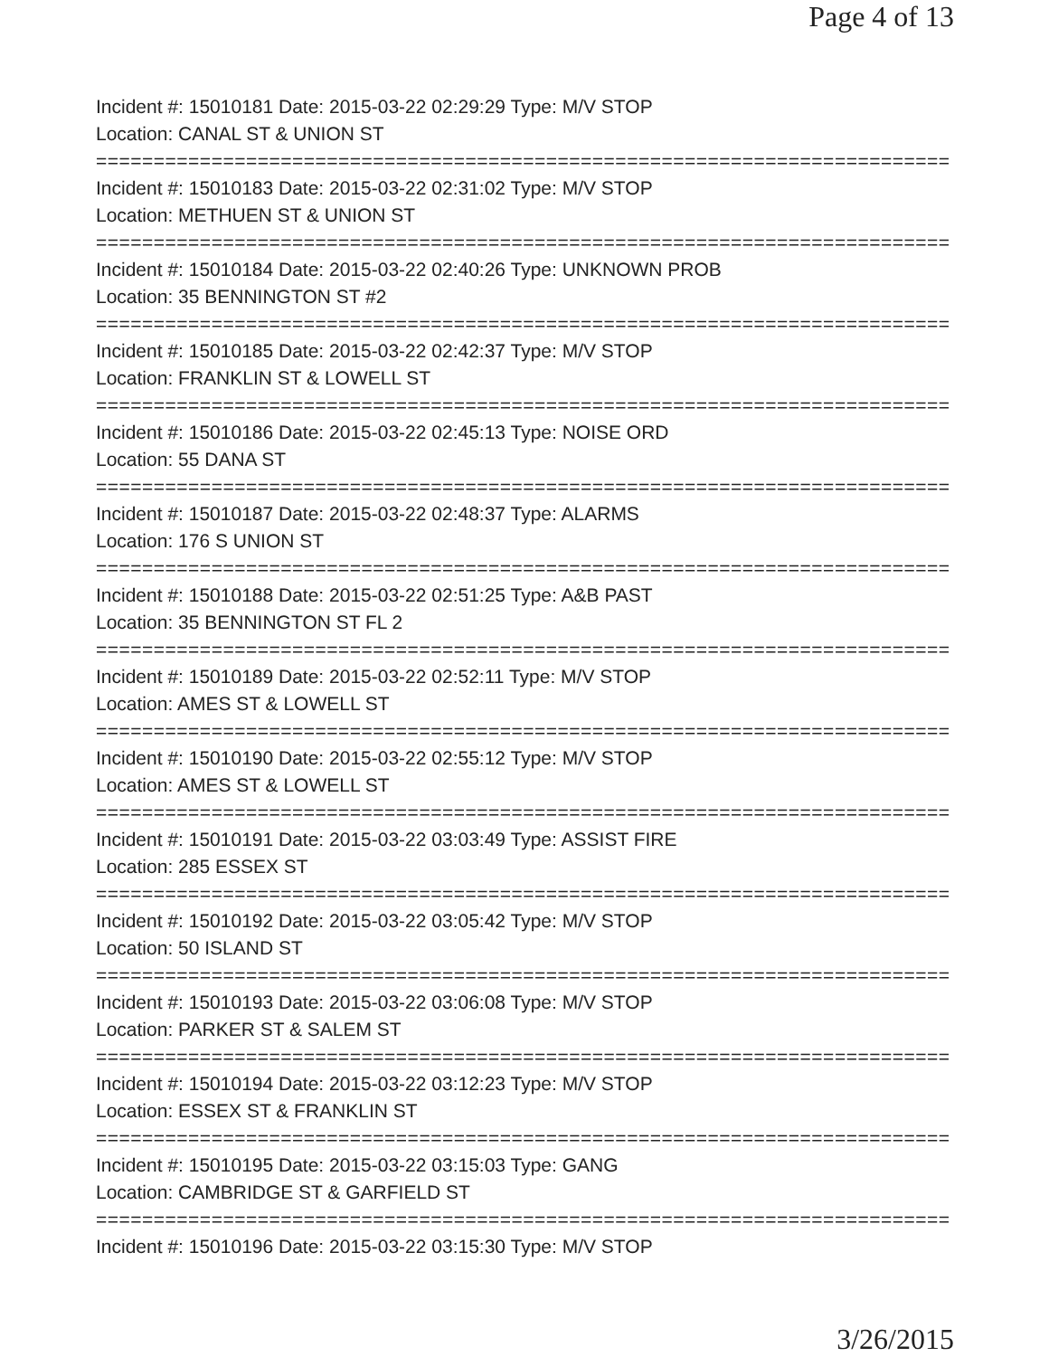Page 4 of 13
Incident #: 15010181 Date: 2015-03-22 02:29:29 Type: M/V STOP
Location: CANAL ST & UNION ST
==========================================================================
Incident #: 15010183 Date: 2015-03-22 02:31:02 Type: M/V STOP
Location: METHUEN ST & UNION ST
==========================================================================
Incident #: 15010184 Date: 2015-03-22 02:40:26 Type: UNKNOWN PROB
Location: 35 BENNINGTON ST #2
==========================================================================
Incident #: 15010185 Date: 2015-03-22 02:42:37 Type: M/V STOP
Location: FRANKLIN ST & LOWELL ST
==========================================================================
Incident #: 15010186 Date: 2015-03-22 02:45:13 Type: NOISE ORD
Location: 55 DANA ST
==========================================================================
Incident #: 15010187 Date: 2015-03-22 02:48:37 Type: ALARMS
Location: 176 S UNION ST
==========================================================================
Incident #: 15010188 Date: 2015-03-22 02:51:25 Type: A&B PAST
Location: 35 BENNINGTON ST FL 2
==========================================================================
Incident #: 15010189 Date: 2015-03-22 02:52:11 Type: M/V STOP
Location: AMES ST & LOWELL ST
==========================================================================
Incident #: 15010190 Date: 2015-03-22 02:55:12 Type: M/V STOP
Location: AMES ST & LOWELL ST
==========================================================================
Incident #: 15010191 Date: 2015-03-22 03:03:49 Type: ASSIST FIRE
Location: 285 ESSEX ST
==========================================================================
Incident #: 15010192 Date: 2015-03-22 03:05:42 Type: M/V STOP
Location: 50 ISLAND ST
==========================================================================
Incident #: 15010193 Date: 2015-03-22 03:06:08 Type: M/V STOP
Location: PARKER ST & SALEM ST
==========================================================================
Incident #: 15010194 Date: 2015-03-22 03:12:23 Type: M/V STOP
Location: ESSEX ST & FRANKLIN ST
==========================================================================
Incident #: 15010195 Date: 2015-03-22 03:15:03 Type: GANG
Location: CAMBRIDGE ST & GARFIELD ST
==========================================================================
Incident #: 15010196 Date: 2015-03-22 03:15:30 Type: M/V STOP
3/26/2015